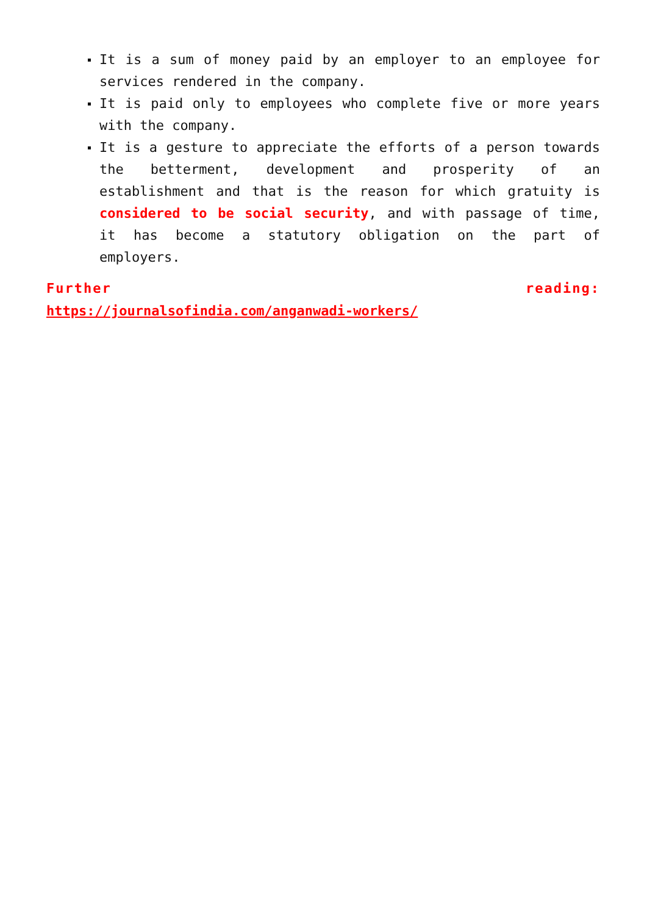It is a sum of money paid by an employer to an employee for services rendered in the company.
It is paid only to employees who complete five or more years with the company.
It is a gesture to appreciate the efforts of a person towards the betterment, development and prosperity of an establishment and that is the reason for which gratuity is considered to be social security, and with passage of time, it has become a statutory obligation on the part of employers.
Further reading:
https://journalsofindia.com/anganwadi-workers/